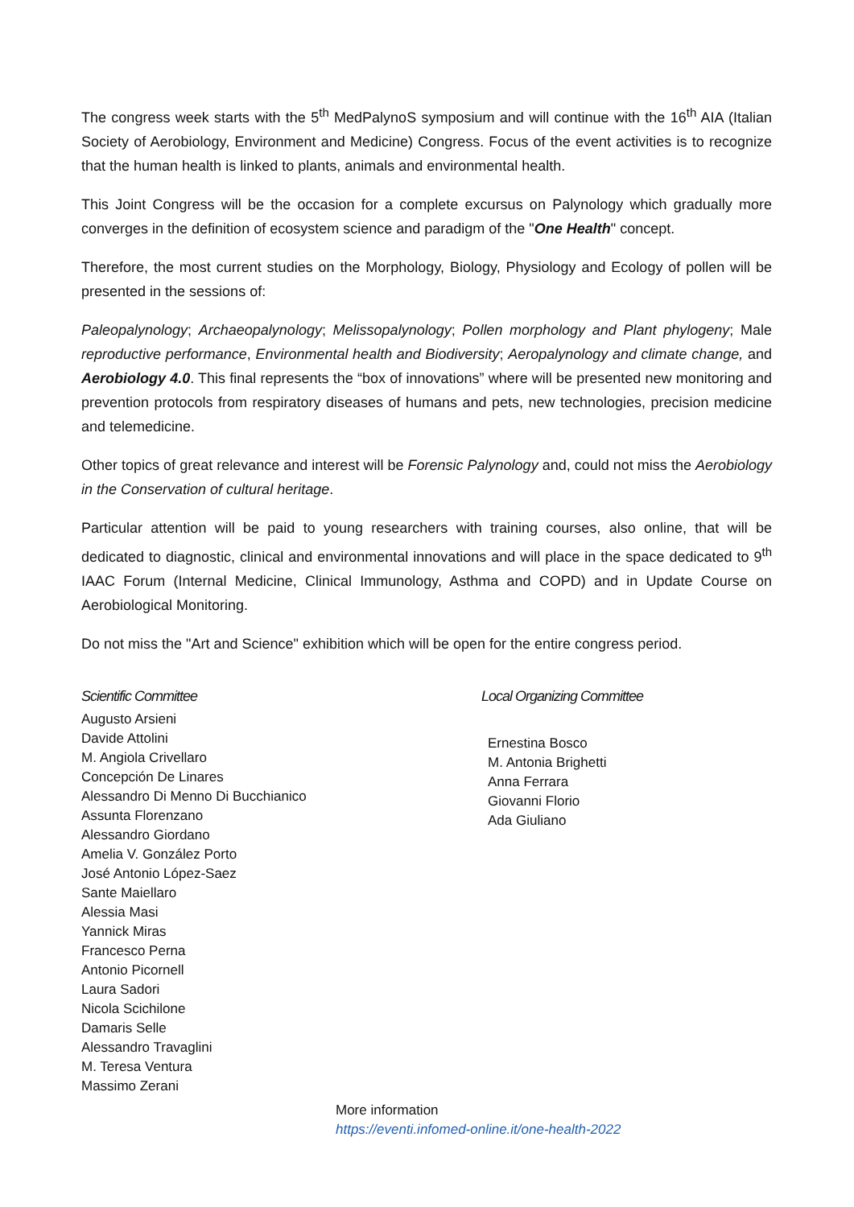The congress week starts with the 5<sup>th</sup> MedPalynoS symposium and will continue with the 16<sup>th</sup> AIA (Italian Society of Aerobiology, Environment and Medicine) Congress. Focus of the event activities is to recognize that the human health is linked to plants, animals and environmental health.
This Joint Congress will be the occasion for a complete excursus on Palynology which gradually more converges in the definition of ecosystem science and paradigm of the "One Health" concept.
Therefore, the most current studies on the Morphology, Biology, Physiology and Ecology of pollen will be presented in the sessions of:
Paleopalynology; Archaeopalynology; Melissopalynology; Pollen morphology and Plant phylogeny; Male reproductive performance, Environmental health and Biodiversity; Aeropalynology and climate change, and Aerobiology 4.0. This final represents the “box of innovations” where will be presented new monitoring and prevention protocols from respiratory diseases of humans and pets, new technologies, precision medicine and telemedicine.
Other topics of great relevance and interest will be Forensic Palynology and, could not miss the Aerobiology in the Conservation of cultural heritage.
Particular attention will be paid to young researchers with training courses, also online, that will be dedicated to diagnostic, clinical and environmental innovations and will place in the space dedicated to 9<sup>th</sup> IAAC Forum (Internal Medicine, Clinical Immunology, Asthma and COPD) and in Update Course on Aerobiological Monitoring.
Do not miss the "Art and Science" exhibition which will be open for the entire congress period.
Scientific Committee
Augusto Arsieni
Davide Attolini
M. Angiola Crivellaro
Concepción De Linares
Alessandro Di Menno Di Bucchianico
Assunta Florenzano
Alessandro Giordano
Amelia V. González Porto
José Antonio López-Saez
Sante Maiellaro
Alessia Masi
Yannick Miras
Francesco Perna
Antonio Picornell
Laura Sadori
Nicola Scichilone
Damaris Selle
Alessandro Travaglini
M. Teresa Ventura
Massimo Zerani
Local Organizing Committee
Ernestina Bosco
M. Antonia Brighetti
Anna Ferrara
Giovanni Florio
Ada Giuliano
More information
https://eventi.infomed-online.it/one-health-2022